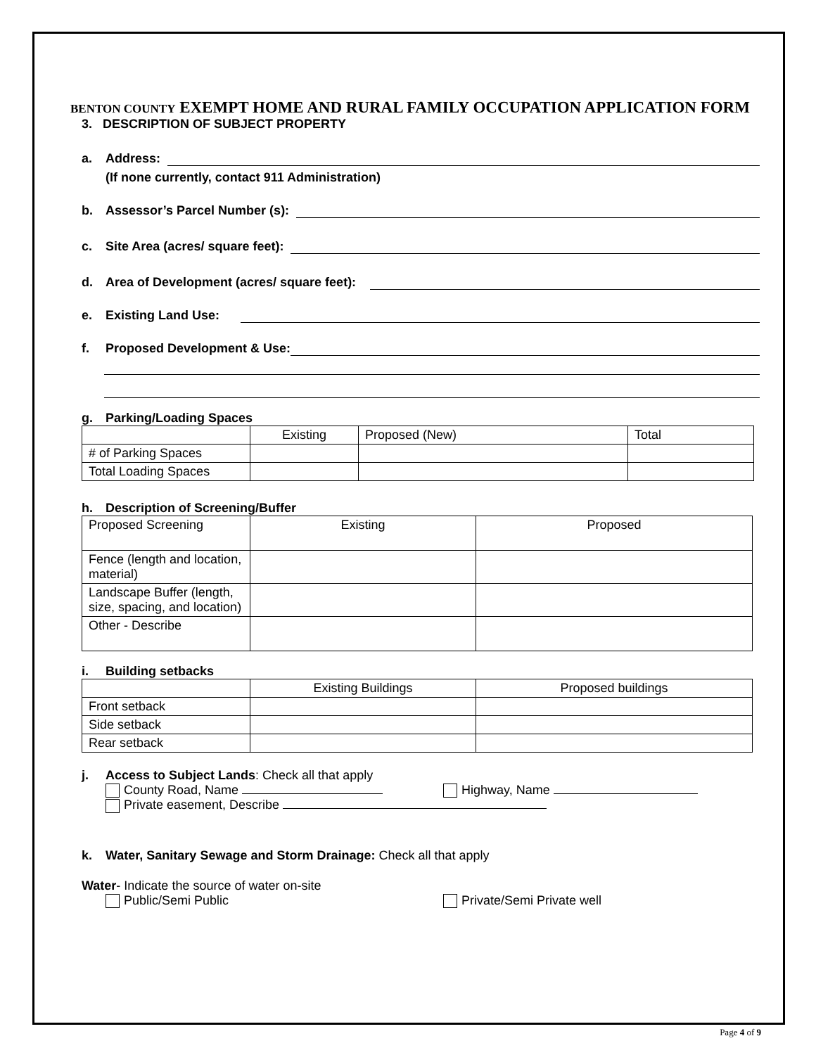BENTON COUNTY EXEMPT HOME AND RURAL FAMILY OCCUPATION APPLICATION FORM
3. DESCRIPTION OF SUBJECT PROPERTY
a. Address:
(If none currently, contact 911 Administration)
b. Assessor’s Parcel Number (s):
c. Site Area (acres/ square feet):
d. Area of Development (acres/ square feet):
e. Existing Land Use:
f. Proposed Development & Use:
g. Parking/Loading Spaces
| | Existing | Proposed (New) | Total |
| # of Parking Spaces | | | |
| Total Loading Spaces | | | |
h. Description of Screening/Buffer
| Proposed Screening | Existing | Proposed |
| Fence (length and location, material) | | |
| Landscape Buffer (length, size, spacing, and location) | | |
| Other - Describe | | |
i. Building setbacks
| | Existing Buildings | Proposed buildings |
| Front setback | | |
| Side setback | | |
| Rear setback | | |
j. Access to Subject Lands: Check all that apply
County Road, Name Highway, Name
Private easement, Describe
k. Water, Sanitary Sewage and Storm Drainage: Check all that apply
Water- Indicate the source of water on-site
Public/Semi Public Private/Semi Private well
Page 4 of 9